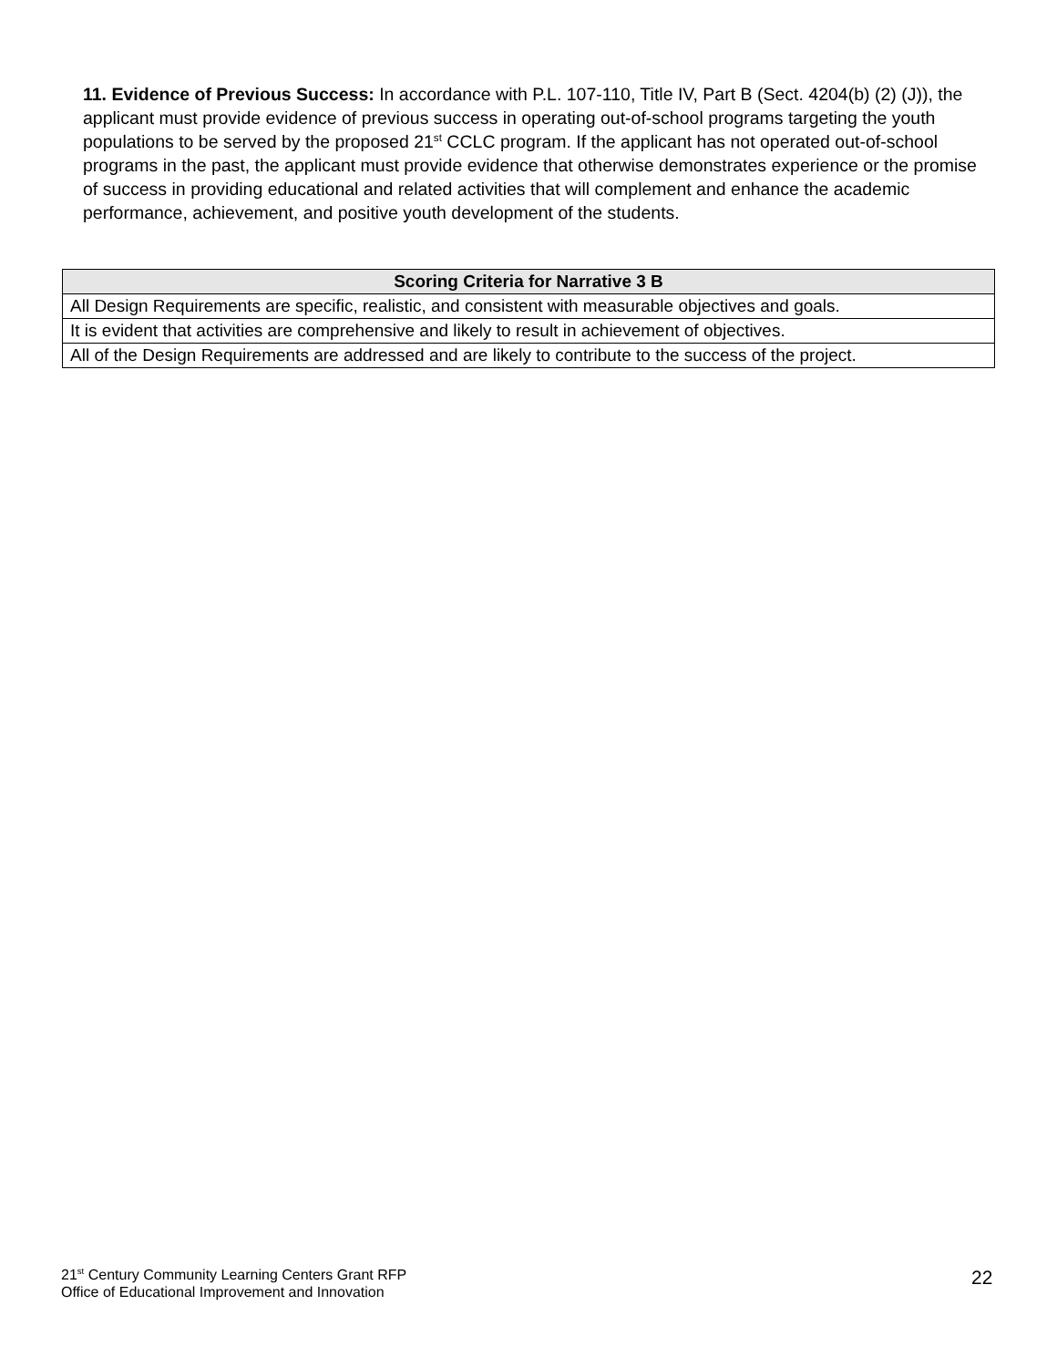11. Evidence of Previous Success: In accordance with P.L. 107-110, Title IV, Part B (Sect. 4204(b) (2) (J)), the applicant must provide evidence of previous success in operating out-of-school programs targeting the youth populations to be served by the proposed 21<sup>st</sup> CCLC program. If the applicant has not operated out-of-school programs in the past, the applicant must provide evidence that otherwise demonstrates experience or the promise of success in providing educational and related activities that will complement and enhance the academic performance, achievement, and positive youth development of the students.
| Scoring Criteria for Narrative 3 B |
| --- |
| All Design Requirements are specific, realistic, and consistent with measurable objectives and goals. |
| It is evident that activities are comprehensive and likely to result in achievement of objectives. |
| All of the Design Requirements are addressed and are likely to contribute to the success of the project. |
21<sup>st</sup> Century Community Learning Centers Grant RFP
Office of Educational Improvement and Innovation
22